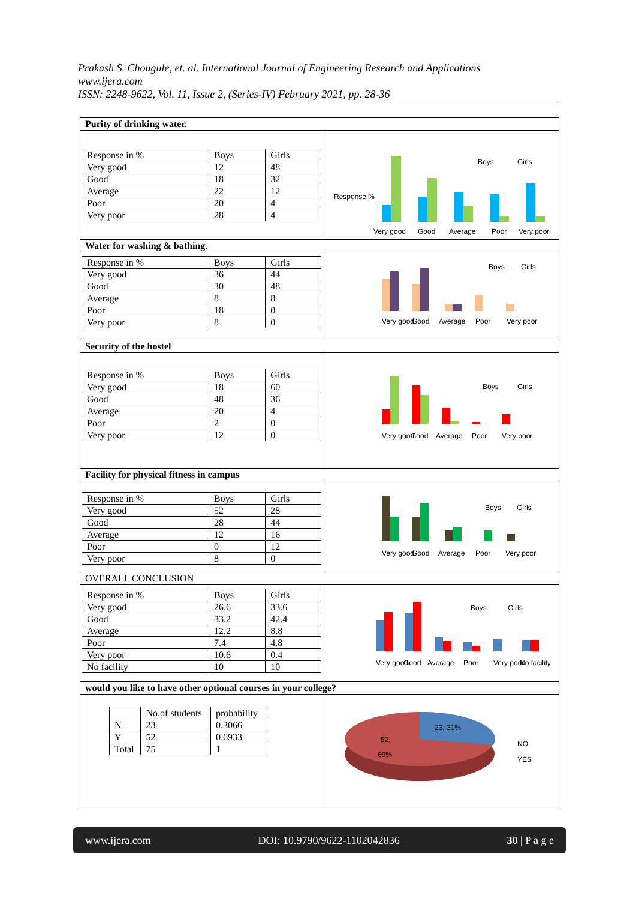Prakash S. Chougule, et. al. International Journal of Engineering Research and Applications
www.ijera.com
ISSN: 2248-9622, Vol. 11, Issue 2, (Series-IV) February 2021, pp. 28-36
Purity of drinking water.
| Response in % | Boys | Girls |
| --- | --- | --- |
| Very good | 12 | 48 |
| Good | 18 | 32 |
| Average | 22 | 12 |
| Poor | 20 | 4 |
| Very poor | 28 | 4 |
Response %
Very good
Good
Average
Poor
Very poor
Boys
Girls
Water for washing & bathing.
| Response in % | Boys | Girls |
| --- | --- | --- |
| Very good | 36 | 44 |
| Good | 30 | 48 |
| Average | 8 | 8 |
| Poor | 18 | 0 |
| Very poor | 8 | 0 |
Very good
Good
Average
Poor
Very poor
Boys
Girls
Security of the hostel
| Response in % | Boys | Girls |
| --- | --- | --- |
| Very good | 18 | 60 |
| Good | 48 | 36 |
| Average | 20 | 4 |
| Poor | 2 | 0 |
| Very poor | 12 | 0 |
Very good
Good
Average
Poor
Very poor
Boys
Girls
Facility for physical fitness in campus
| Response in % | Boys | Girls |
| --- | --- | --- |
| Very good | 52 | 28 |
| Good | 28 | 44 |
| Average | 12 | 16 |
| Poor | 0 | 12 |
| Very poor | 8 | 0 |
Very good
Good
Average
Poor
Very poor
Boys
Girls
OVERALL CONCLUSION
| Response in % | Boys | Girls |
| --- | --- | --- |
| Very good | 26.6 | 33.6 |
| Good | 33.2 | 42.4 |
| Average | 12.2 | 8.8 |
| Poor | 7.4 | 4.8 |
| Very poor | 10.6 | 0.4 |
| No facility | 10 | 10 |
Very good
Good
Average
Poor
Very poor
No facility
Boys
Girls
would you like to have other optional courses in your college?
| | No.of students | probability |
| --- | --- | --- |
| N | 23 | 0.3066 |
| Y | 52 | 0.6933 |
| Total | 75 | 1 |
23, 31%
52,
69%
NO
YES
www.ijera.com DOI: 10.9790/9622-1102042836 30 | P a g e